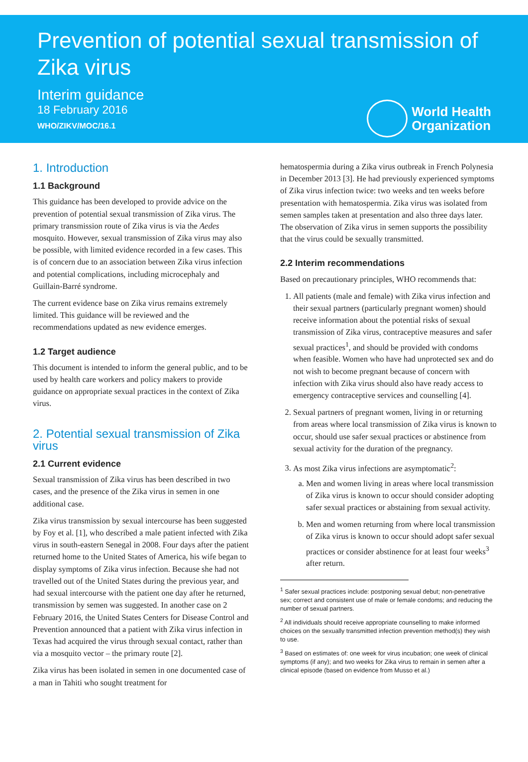Prevention of potential sexual transmission of Zika virus
Interim guidance
18 February 2016
WHO/ZIKV/MOC/16.1
World Health
Organization
1. Introduction
1.1 Background
This guidance has been developed to provide advice on the prevention of potential sexual transmission of Zika virus. The primary transmission route of Zika virus is via the Aedes mosquito. However, sexual transmission of Zika virus may also be possible, with limited evidence recorded in a few cases. This is of concern due to an association between Zika virus infection and potential complications, including microcephaly and Guillain-Barré syndrome.
The current evidence base on Zika virus remains extremely limited. This guidance will be reviewed and the recommendations updated as new evidence emerges.
1.2 Target audience
This document is intended to inform the general public, and to be used by health care workers and policy makers to provide guidance on appropriate sexual practices in the context of Zika virus.
2. Potential sexual transmission of Zika virus
2.1 Current evidence
Sexual transmission of Zika virus has been described in two cases, and the presence of the Zika virus in semen in one additional case.
Zika virus transmission by sexual intercourse has been suggested by Foy et al. [1], who described a male patient infected with Zika virus in south-eastern Senegal in 2008. Four days after the patient returned home to the United States of America, his wife began to display symptoms of Zika virus infection. Because she had not travelled out of the United States during the previous year, and had sexual intercourse with the patient one day after he returned, transmission by semen was suggested. In another case on 2 February 2016, the United States Centers for Disease Control and Prevention announced that a patient with Zika virus infection in Texas had acquired the virus through sexual contact, rather than via a mosquito vector – the primary route [2].
Zika virus has been isolated in semen in one documented case of a man in Tahiti who sought treatment for
hematospermia during a Zika virus outbreak in French Polynesia in December 2013 [3]. He had previously experienced symptoms of Zika virus infection twice: two weeks and ten weeks before presentation with hematospermia. Zika virus was isolated from semen samples taken at presentation and also three days later. The observation of Zika virus in semen supports the possibility that the virus could be sexually transmitted.
2.2 Interim recommendations
Based on precautionary principles, WHO recommends that:
1. All patients (male and female) with Zika virus infection and their sexual partners (particularly pregnant women) should receive information about the potential risks of sexual transmission of Zika virus, contraceptive measures and safer sexual practices<sup>1</sup>, and should be provided with condoms when feasible. Women who have had unprotected sex and do not wish to become pregnant because of concern with infection with Zika virus should also have ready access to emergency contraceptive services and counselling [4].
2. Sexual partners of pregnant women, living in or returning from areas where local transmission of Zika virus is known to occur, should use safer sexual practices or abstinence from sexual activity for the duration of the pregnancy.
3. As most Zika virus infections are asymptomatic<sup>2</sup>:
a. Men and women living in areas where local transmission of Zika virus is known to occur should consider adopting safer sexual practices or abstaining from sexual activity.
b. Men and women returning from where local transmission of Zika virus is known to occur should adopt safer sexual practices or consider abstinence for at least four weeks<sup>3</sup> after return.
<sup>1</sup> Safer sexual practices include: postponing sexual debut; non-penetrative sex; correct and consistent use of male or female condoms; and reducing the number of sexual partners.
<sup>2</sup> All individuals should receive appropriate counselling to make informed choices on the sexually transmitted infection prevention method(s) they wish to use.
<sup>3</sup> Based on estimates of: one week for virus incubation; one week of clinical symptoms (if any); and two weeks for Zika virus to remain in semen after a clinical episode (based on evidence from Musso et al.)